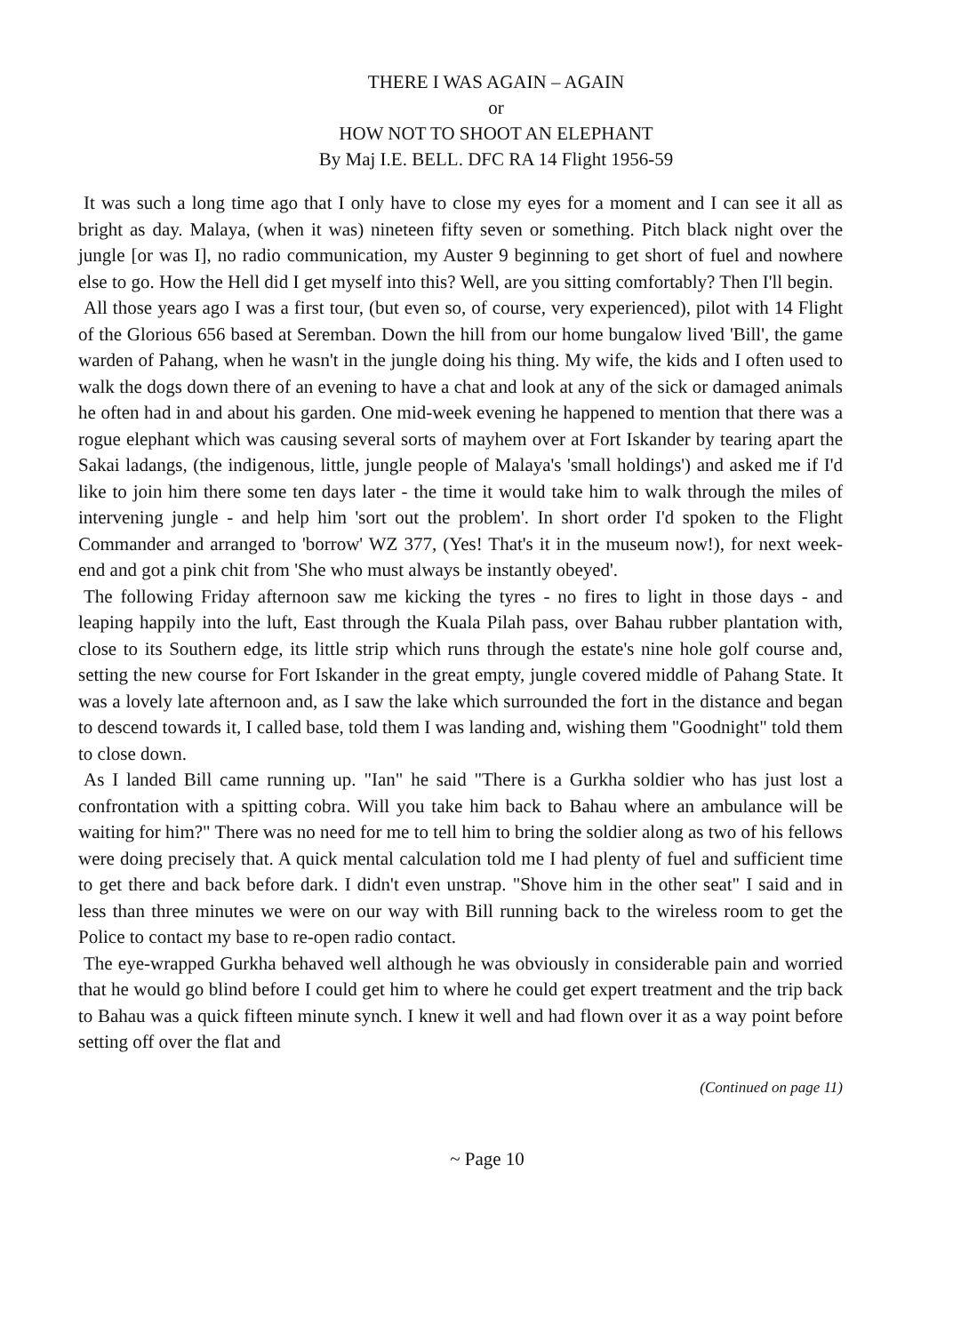THERE I WAS AGAIN – AGAIN
or
HOW NOT TO SHOOT AN ELEPHANT
By Maj I.E. BELL. DFC RA 14 Flight 1956-59
It was such a long time ago that I only have to close my eyes for a moment and I can see it all as bright as day. Malaya, (when it was) nineteen fifty seven or something. Pitch black night over the jungle [or was I], no radio communication, my Auster 9 beginning to get short of fuel and nowhere else to go. How the Hell did I get myself into this? Well, are you sitting comfortably? Then I'll begin.
All those years ago I was a first tour, (but even so, of course, very experienced), pilot with 14 Flight of the Glorious 656 based at Seremban. Down the hill from our home bungalow lived 'Bill', the game warden of Pahang, when he wasn't in the jungle doing his thing. My wife, the kids and I often used to walk the dogs down there of an evening to have a chat and look at any of the sick or damaged animals he often had in and about his garden. One mid-week evening he happened to mention that there was a rogue elephant which was causing several sorts of mayhem over at Fort Iskander by tearing apart the Sakai ladangs, (the indigenous, little, jungle people of Malaya's 'small holdings') and asked me if I'd like to join him there some ten days later - the time it would take him to walk through the miles of intervening jungle - and help him 'sort out the problem'. In short order I'd spoken to the Flight Commander and arranged to 'borrow' WZ 377, (Yes! That's it in the museum now!), for next week-end and got a pink chit from 'She who must always be instantly obeyed'.
The following Friday afternoon saw me kicking the tyres - no fires to light in those days - and leaping happily into the luft, East through the Kuala Pilah pass, over Bahau rubber plantation with, close to its Southern edge, its little strip which runs through the estate's nine hole golf course and, setting the new course for Fort Iskander in the great empty, jungle covered middle of Pahang State. It was a lovely late afternoon and, as I saw the lake which surrounded the fort in the distance and began to descend towards it, I called base, told them I was landing and, wishing them "Goodnight" told them to close down.
As I landed Bill came running up. "Ian" he said "There is a Gurkha soldier who has just lost a confrontation with a spitting cobra. Will you take him back to Bahau where an ambulance will be waiting for him?" There was no need for me to tell him to bring the soldier along as two of his fellows were doing precisely that. A quick mental calculation told me I had plenty of fuel and sufficient time to get there and back before dark. I didn't even unstrap. "Shove him in the other seat" I said and in less than three minutes we were on our way with Bill running back to the wireless room to get the Police to contact my base to re-open radio contact.
The eye-wrapped Gurkha behaved well although he was obviously in considerable pain and worried that he would go blind before I could get him to where he could get expert treatment and the trip back to Bahau was a quick fifteen minute synch. I knew it well and had flown over it as a way point before setting off over the flat and
(Continued on page 11)
~ Page 10